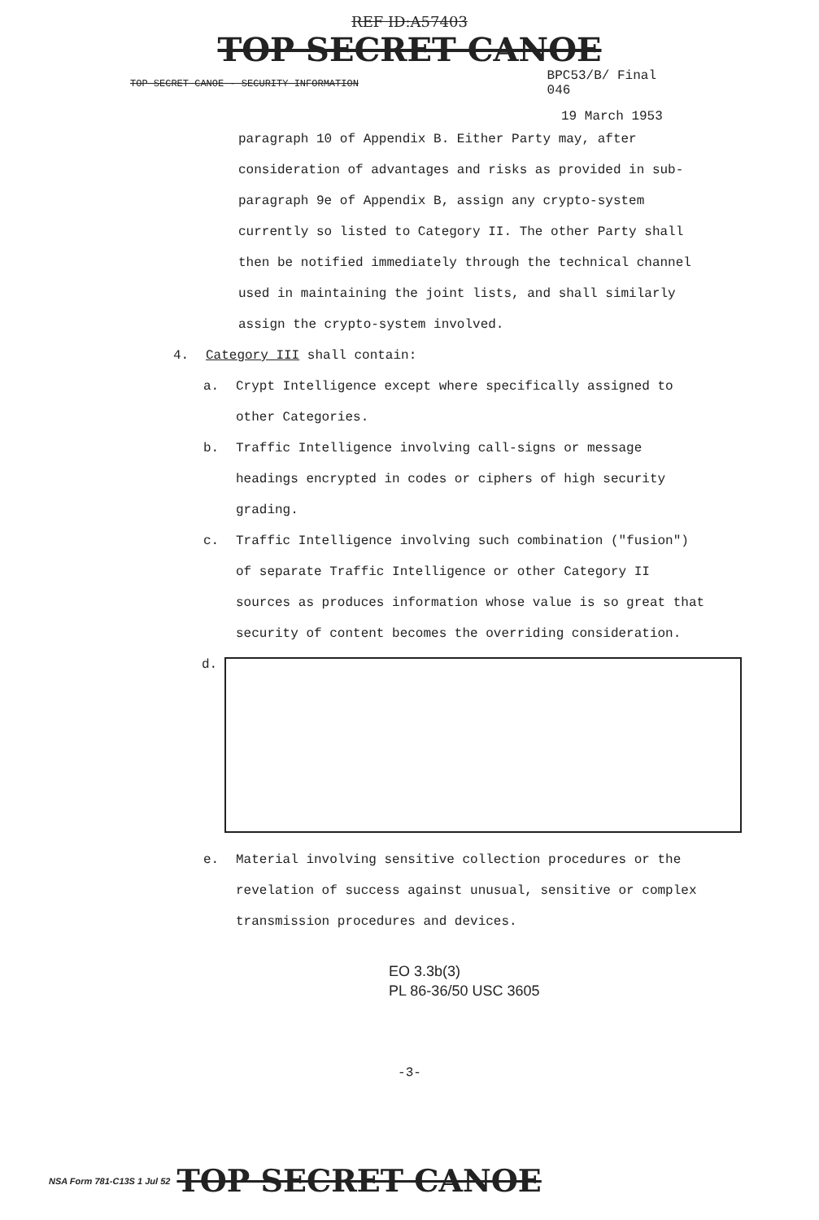REF ID:A57403
TOP SECRET CANOE
TOP SECRET CANOE - SECURITY INFORMATION BPC53/B/ Final
046
19 March 1953
paragraph 10 of Appendix B. Either Party may, after consideration of advantages and risks as provided in sub-paragraph 9e of Appendix B, assign any crypto-system currently so listed to Category II. The other Party shall then be notified immediately through the technical channel used in maintaining the joint lists, and shall similarly assign the crypto-system involved.
4. Category III shall contain:
a. Crypt Intelligence except where specifically assigned to other Categories.
b. Traffic Intelligence involving call-signs or message headings encrypted in codes or ciphers of high security grading.
c. Traffic Intelligence involving such combination ("fusion") of separate Traffic Intelligence or other Category II sources as produces information whose value is so great that security of content becomes the overriding consideration.
d.
e. Material involving sensitive collection procedures or the revelation of success against unusual, sensitive or complex transmission procedures and devices.
EO 3.3b(3)
PL 86-36/50 USC 3605
-3-
NSA Form 781-C13S 1 Jul 52 TOP SECRET CANOE